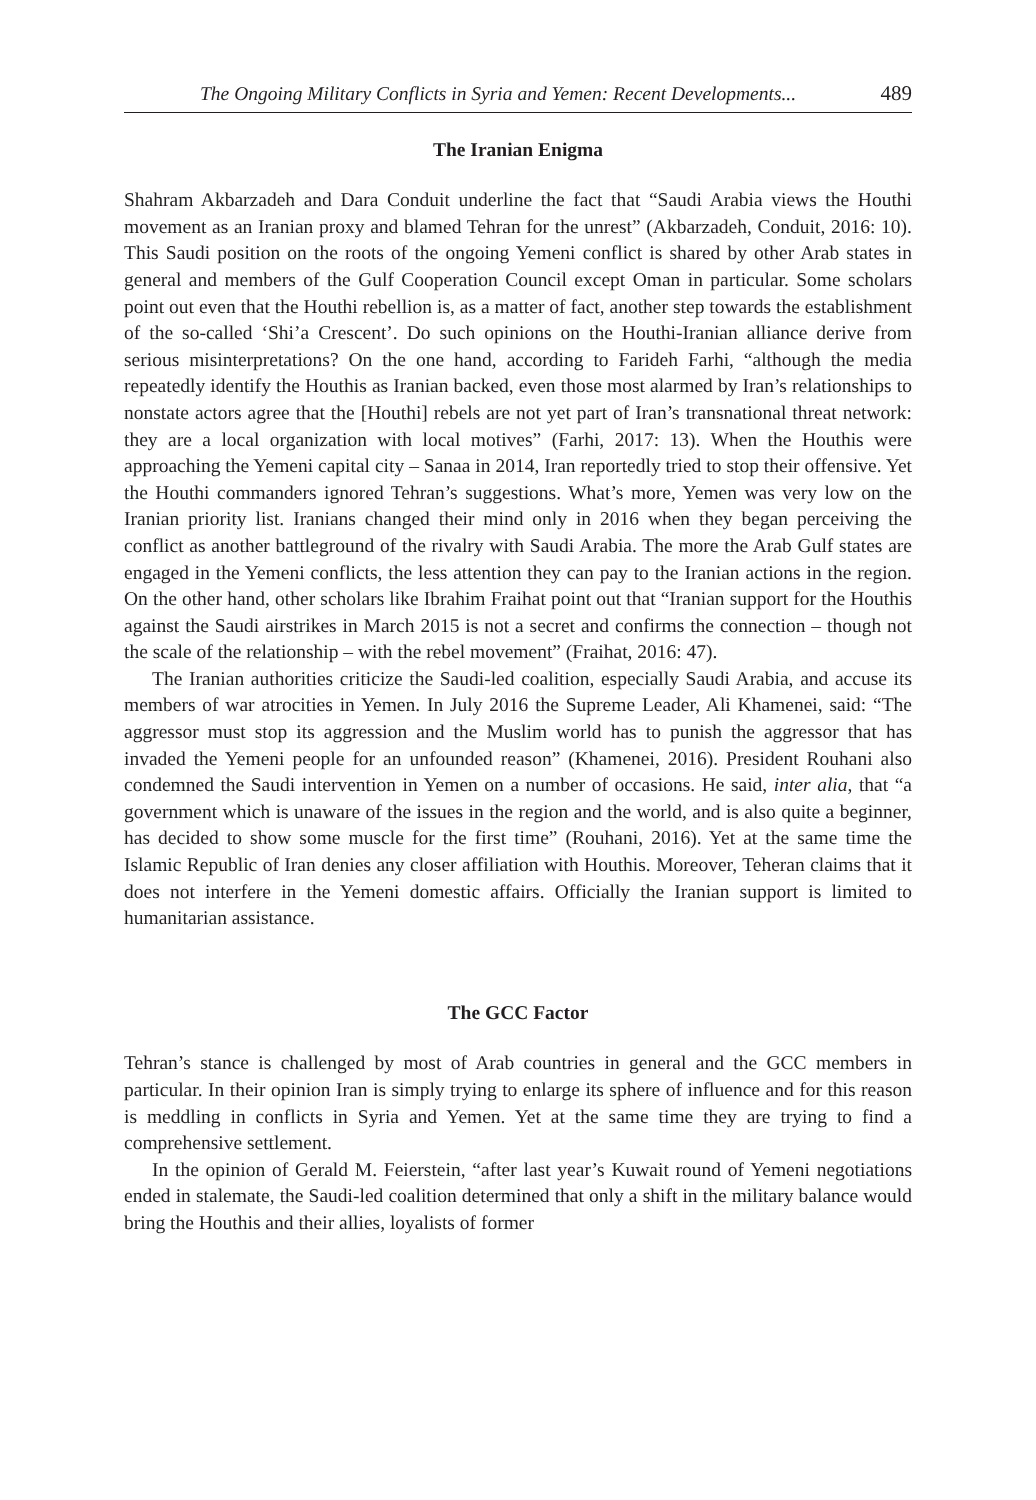The Ongoing Military Conflicts in Syria and Yemen: Recent Developments... 489
The Iranian Enigma
Shahram Akbarzadeh and Dara Conduit underline the fact that “Saudi Arabia views the Houthi movement as an Iranian proxy and blamed Tehran for the unrest” (Akbarzadeh, Conduit, 2016: 10). This Saudi position on the roots of the ongoing Yemeni conflict is shared by other Arab states in general and members of the Gulf Cooperation Council except Oman in particular. Some scholars point out even that the Houthi rebellion is, as a matter of fact, another step towards the establishment of the so-called ‘Shi’a Crescent’. Do such opinions on the Houthi-Iranian alliance derive from serious misinterpretations? On the one hand, according to Farideh Farhi, “although the media repeatedly identify the Houthis as Iranian backed, even those most alarmed by Iran’s relationships to nonstate actors agree that the [Houthi] rebels are not yet part of Iran’s transnational threat network: they are a local organization with local motives” (Farhi, 2017: 13). When the Houthis were approaching the Yemeni capital city – Sanaa in 2014, Iran reportedly tried to stop their offensive. Yet the Houthi commanders ignored Tehran’s suggestions. What’s more, Yemen was very low on the Iranian priority list. Iranians changed their mind only in 2016 when they began perceiving the conflict as another battleground of the rivalry with Saudi Arabia. The more the Arab Gulf states are engaged in the Yemeni conflicts, the less attention they can pay to the Iranian actions in the region. On the other hand, other scholars like Ibrahim Fraihat point out that “Iranian support for the Houthis against the Saudi airstrikes in March 2015 is not a secret and confirms the connection – though not the scale of the relationship – with the rebel movement” (Fraihat, 2016: 47).
The Iranian authorities criticize the Saudi-led coalition, especially Saudi Arabia, and accuse its members of war atrocities in Yemen. In July 2016 the Supreme Leader, Ali Khamenei, said: “The aggressor must stop its aggression and the Muslim world has to punish the aggressor that has invaded the Yemeni people for an unfounded reason” (Khamenei, 2016). President Rouhani also condemned the Saudi intervention in Yemen on a number of occasions. He said, inter alia, that “a government which is unaware of the issues in the region and the world, and is also quite a beginner, has decided to show some muscle for the first time” (Rouhani, 2016). Yet at the same time the Islamic Republic of Iran denies any closer affiliation with Houthis. Moreover, Teheran claims that it does not interfere in the Yemeni domestic affairs. Officially the Iranian support is limited to humanitarian assistance.
The GCC Factor
Tehran’s stance is challenged by most of Arab countries in general and the GCC members in particular. In their opinion Iran is simply trying to enlarge its sphere of influence and for this reason is meddling in conflicts in Syria and Yemen. Yet at the same time they are trying to find a comprehensive settlement.
In the opinion of Gerald M. Feierstein, “after last year’s Kuwait round of Yemeni negotiations ended in stalemate, the Saudi-led coalition determined that only a shift in the military balance would bring the Houthis and their allies, loyalists of former